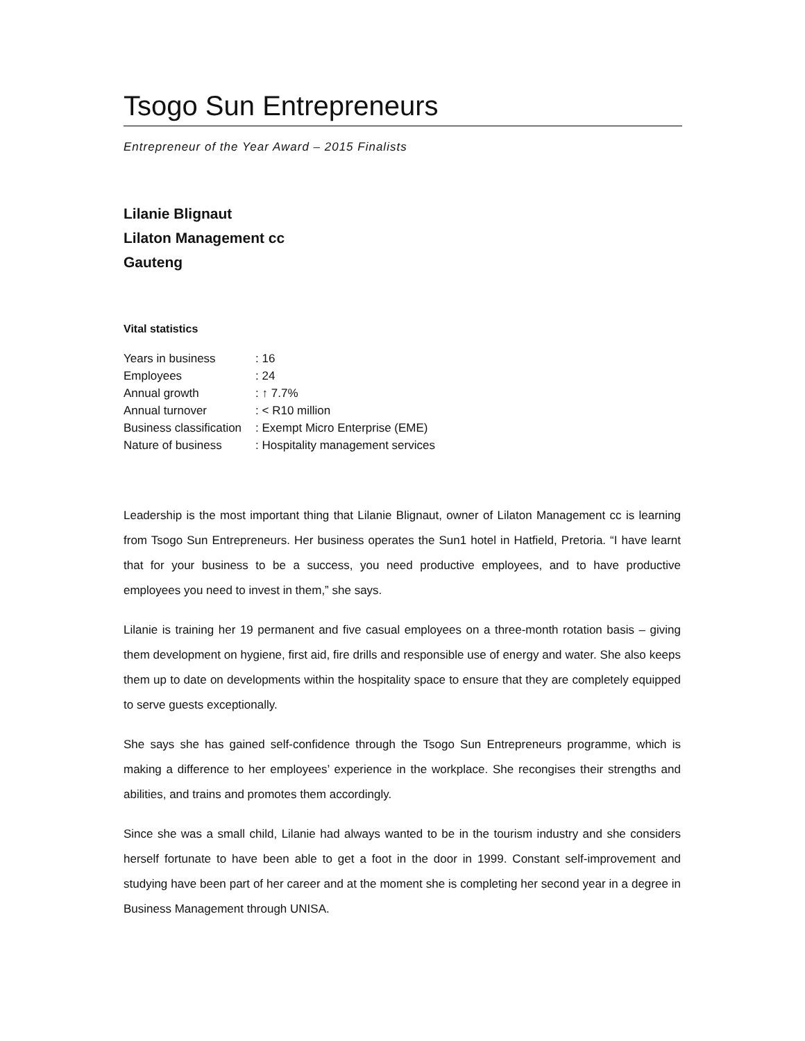Tsogo Sun Entrepreneurs
Entrepreneur of the Year Award – 2015 Finalists
Lilanie Blignaut
Lilaton Management cc
Gauteng
Vital statistics
| Years in business | : 16 |
| Employees | : 24 |
| Annual growth | : ↑ 7.7% |
| Annual turnover | : < R10 million |
| Business classification | : Exempt Micro Enterprise (EME) |
| Nature of business | : Hospitality management services |
Leadership is the most important thing that Lilanie Blignaut, owner of Lilaton Management cc is learning from Tsogo Sun Entrepreneurs. Her business operates the Sun1 hotel in Hatfield, Pretoria. “I have learnt that for your business to be a success, you need productive employees, and to have productive employees you need to invest in them,” she says.
Lilanie is training her 19 permanent and five casual employees on a three-month rotation basis – giving them development on hygiene, first aid, fire drills and responsible use of energy and water. She also keeps them up to date on developments within the hospitality space to ensure that they are completely equipped to serve guests exceptionally.
She says she has gained self-confidence through the Tsogo Sun Entrepreneurs programme, which is making a difference to her employees’ experience in the workplace. She recongises their strengths and abilities, and trains and promotes them accordingly.
Since she was a small child, Lilanie had always wanted to be in the tourism industry and she considers herself fortunate to have been able to get a foot in the door in 1999. Constant self-improvement and studying have been part of her career and at the moment she is completing her second year in a degree in Business Management through UNISA.